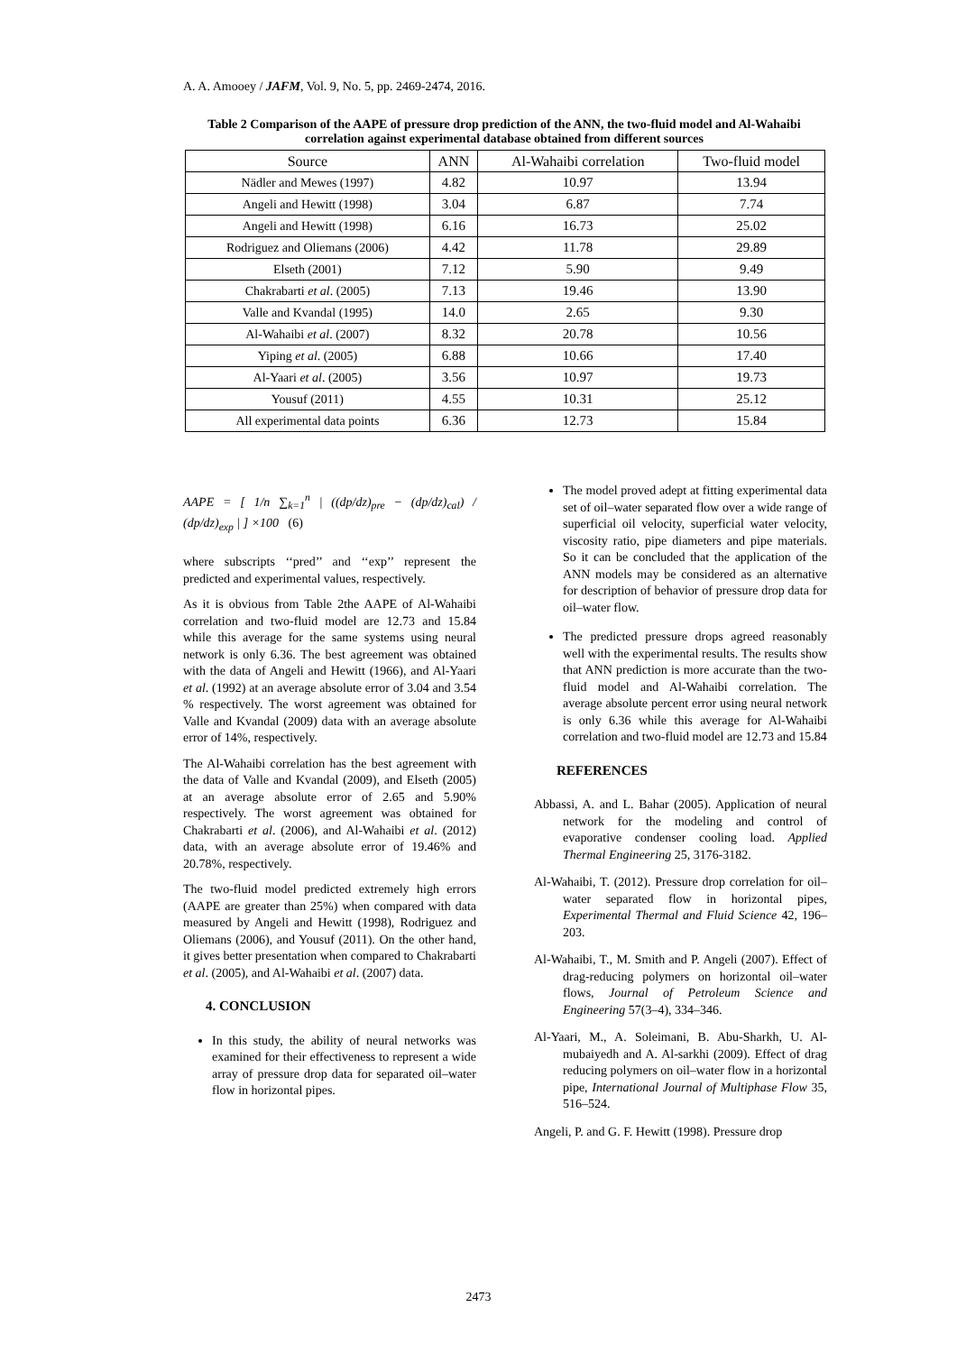A. A. Amooey / JAFM, Vol. 9, No. 5, pp. 2469-2474, 2016.
Table 2 Comparison of the AAPE of pressure drop prediction of the ANN, the two-fluid model and Al-Wahaibi correlation against experimental database obtained from different sources
| Source | ANN | Al-Wahaibi correlation | Two-fluid model |
| --- | --- | --- | --- |
| Nädler and Mewes (1997) | 4.82 | 10.97 | 13.94 |
| Angeli and Hewitt (1998) | 3.04 | 6.87 | 7.74 |
| Angeli and Hewitt (1998) | 6.16 | 16.73 | 25.02 |
| Rodriguez and Oliemans (2006) | 4.42 | 11.78 | 29.89 |
| Elseth (2001) | 7.12 | 5.90 | 9.49 |
| Chakrabarti et al . (2005) | 7.13 | 19.46 | 13.90 |
| Valle and Kvandal (1995) | 14.0 | 2.65 | 9.30 |
| Al-Wahaibi et al . (2007) | 8.32 | 20.78 | 10.56 |
| Yiping et al . (2005) | 6.88 | 10.66 | 17.40 |
| Al-Yaari et al . (2005) | 3.56 | 10.97 | 19.73 |
| Yousuf (2011) | 4.55 | 10.31 | 25.12 |
| All experimental data points | 6.36 | 12.73 | 15.84 |
AAPE = [ 1/n ∑<sub>k=1</sub><sup>n</sup> | ((dp/dz)<sub>pre</sub> − (dp/dz)<sub>cal</sub>) / (dp/dz)<sub>exp</sub> | ] ×100 (6)
where subscripts ‘‘pred’’ and ‘‘exp’’ represent the predicted and experimental values, respectively.
As it is obvious from Table 2the AAPE of Al-Wahaibi correlation and two-fluid model are 12.73 and 15.84 while this average for the same systems using neural network is only 6.36. The best agreement was obtained with the data of Angeli and Hewitt (1966), and Al-Yaari et al. (1992) at an average absolute error of 3.04 and 3.54 % respectively. The worst agreement was obtained for Valle and Kvandal (2009) data with an average absolute error of 14%, respectively.
The Al-Wahaibi correlation has the best agreement with the data of Valle and Kvandal (2009), and Elseth (2005) at an average absolute error of 2.65 and 5.90% respectively. The worst agreement was obtained for Chakrabarti et al. (2006), and Al-Wahaibi et al. (2012) data, with an average absolute error of 19.46% and 20.78%, respectively.
The two-fluid model predicted extremely high errors (AAPE are greater than 25%) when compared with data measured by Angeli and Hewitt (1998), Rodriguez and Oliemans (2006), and Yousuf (2011). On the other hand, it gives better presentation when compared to Chakrabarti et al. (2005), and Al-Wahaibi et al. (2007) data.
4. CONCLUSION
In this study, the ability of neural networks was examined for their effectiveness to represent a wide array of pressure drop data for separated oil–water flow in horizontal pipes.
The model proved adept at fitting experimental data set of oil–water separated flow over a wide range of superficial oil velocity, superficial water velocity, viscosity ratio, pipe diameters and pipe materials. So it can be concluded that the application of the ANN models may be considered as an alternative for description of behavior of pressure drop data for oil–water flow.
The predicted pressure drops agreed reasonably well with the experimental results. The results show that ANN prediction is more accurate than the two-fluid model and Al-Wahaibi correlation. The average absolute percent error using neural network is only 6.36 while this average for Al-Wahaibi correlation and two-fluid model are 12.73 and 15.84
REFERENCES
Abbassi, A. and L. Bahar (2005). Application of neural network for the modeling and control of evaporative condenser cooling load. Applied Thermal Engineering 25, 3176-3182.
Al-Wahaibi, T. (2012). Pressure drop correlation for oil–water separated flow in horizontal pipes, Experimental Thermal and Fluid Science 42, 196–203.
Al-Wahaibi, T., M. Smith and P. Angeli (2007). Effect of drag-reducing polymers on horizontal oil–water flows, Journal of Petroleum Science and Engineering 57(3–4), 334–346.
Al-Yaari, M., A. Soleimani, B. Abu-Sharkh, U. Al-mubaiyedh and A. Al-sarkhi (2009). Effect of drag reducing polymers on oil–water flow in a horizontal pipe, International Journal of Multiphase Flow 35, 516–524.
Angeli, P. and G. F. Hewitt (1998). Pressure drop
2473